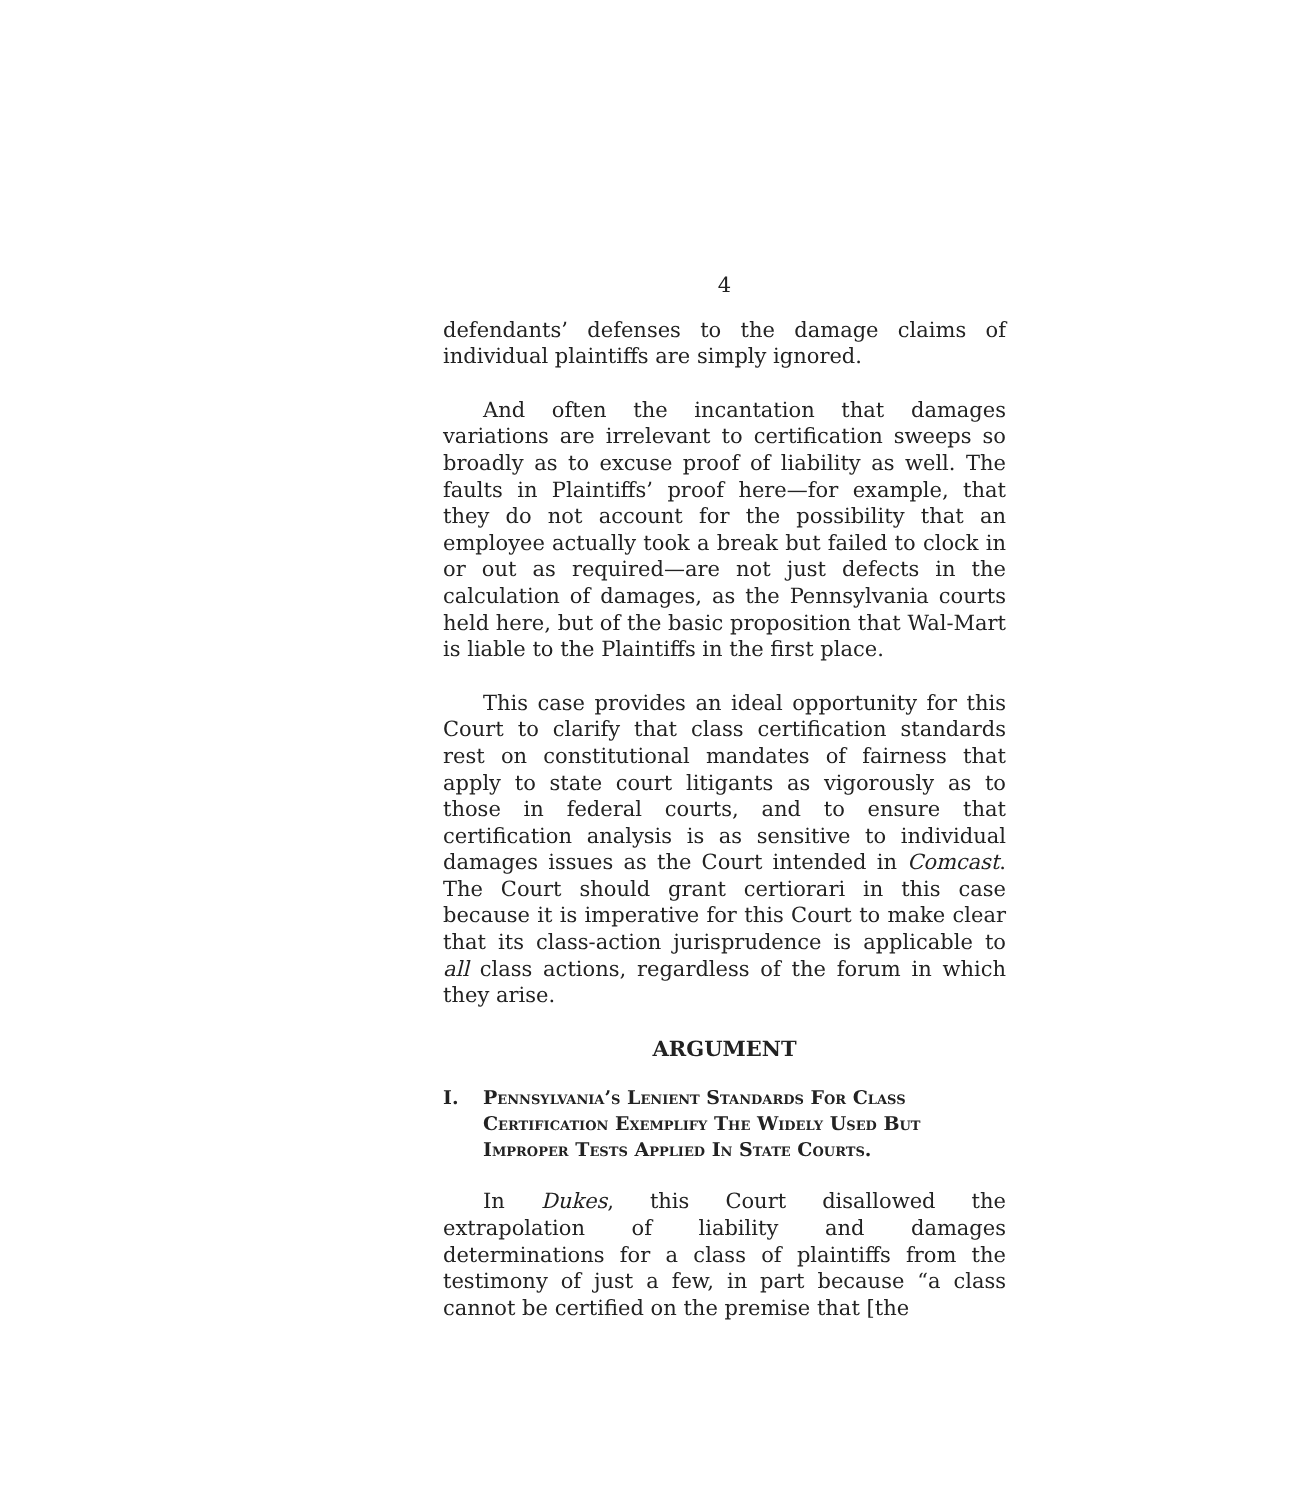4
defendants’ defenses to the damage claims of individual plaintiffs are simply ignored.
And often the incantation that damages variations are irrelevant to certification sweeps so broadly as to excuse proof of liability as well. The faults in Plaintiffs’ proof here—for example, that they do not account for the possibility that an employee actually took a break but failed to clock in or out as required—are not just defects in the calculation of damages, as the Pennsylvania courts held here, but of the basic proposition that Wal-Mart is liable to the Plaintiffs in the first place.
This case provides an ideal opportunity for this Court to clarify that class certification standards rest on constitutional mandates of fairness that apply to state court litigants as vigorously as to those in federal courts, and to ensure that certification analysis is as sensitive to individual damages issues as the Court intended in Comcast. The Court should grant certiorari in this case because it is imperative for this Court to make clear that its class-action jurisprudence is applicable to all class actions, regardless of the forum in which they arise.
ARGUMENT
I. Pennsylvania’s Lenient Standards For Class Certification Exemplify The Widely Used But Improper Tests Applied In State Courts.
In Dukes, this Court disallowed the extrapolation of liability and damages determinations for a class of plaintiffs from the testimony of just a few, in part because “a class cannot be certified on the premise that [the